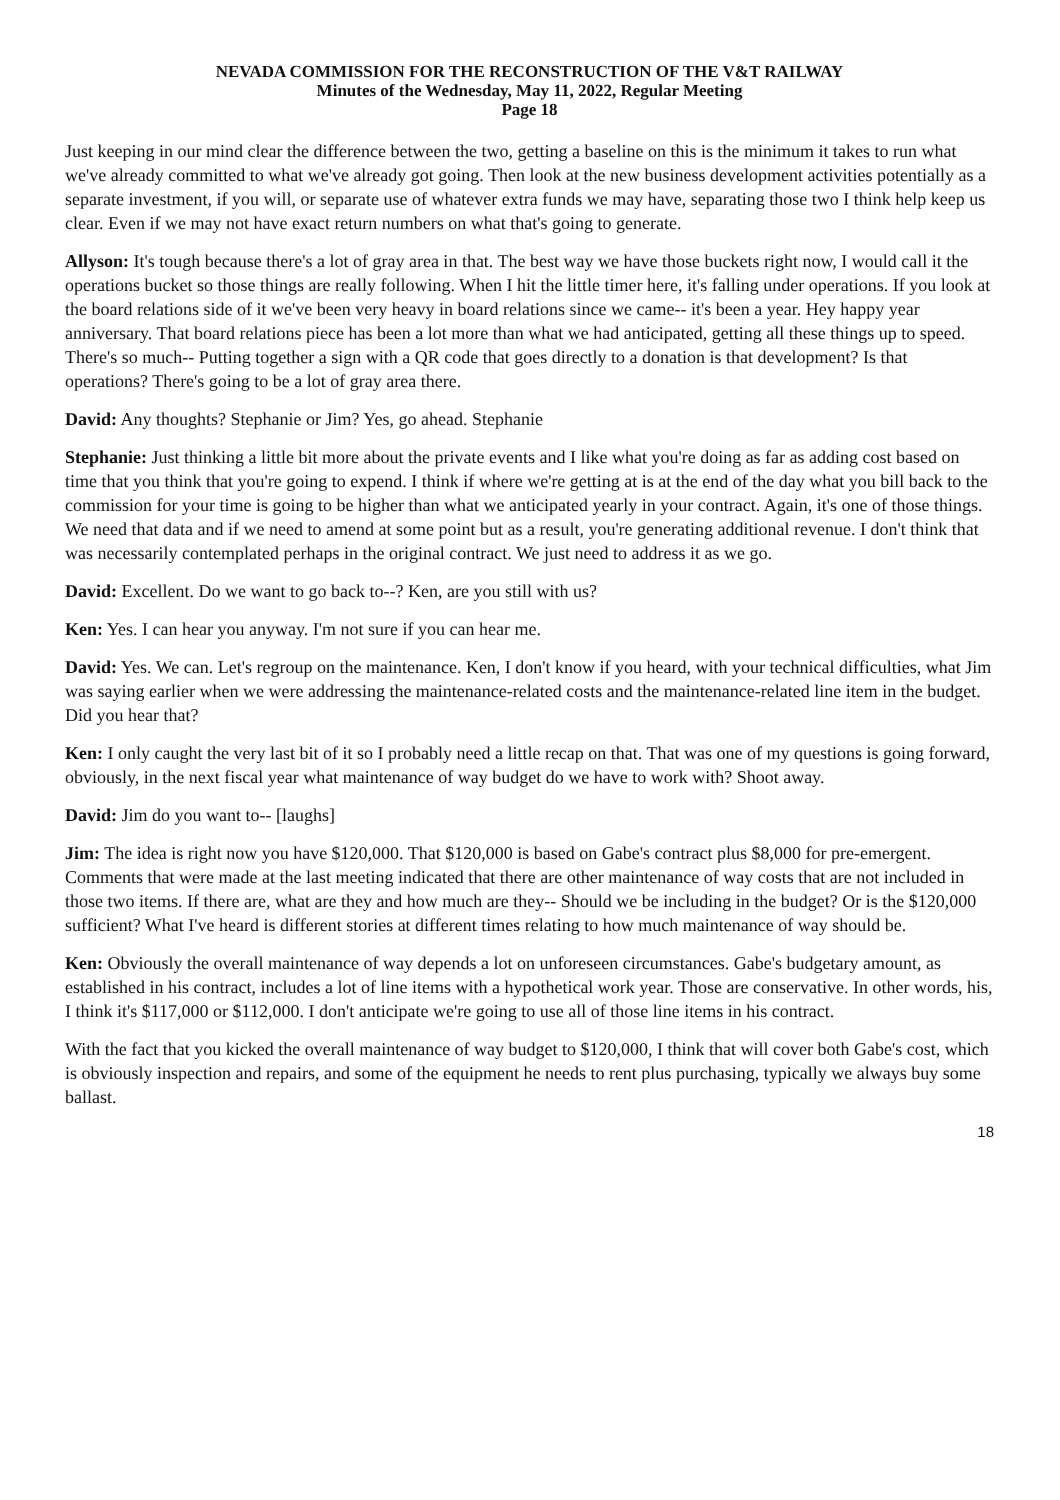NEVADA COMMISSION FOR THE RECONSTRUCTION OF THE V&T RAILWAY
Minutes of the Wednesday, May 11, 2022, Regular Meeting
Page 18
Just keeping in our mind clear the difference between the two, getting a baseline on this is the minimum it takes to run what we've already committed to what we've already got going. Then look at the new business development activities potentially as a separate investment, if you will, or separate use of whatever extra funds we may have, separating those two I think help keep us clear. Even if we may not have exact return numbers on what that's going to generate.
Allyson: It's tough because there's a lot of gray area in that. The best way we have those buckets right now, I would call it the operations bucket so those things are really following. When I hit the little timer here, it's falling under operations. If you look at the board relations side of it we've been very heavy in board relations since we came-- it's been a year. Hey happy year anniversary. That board relations piece has been a lot more than what we had anticipated, getting all these things up to speed. There's so much-- Putting together a sign with a QR code that goes directly to a donation is that development? Is that operations? There's going to be a lot of gray area there.
David: Any thoughts? Stephanie or Jim? Yes, go ahead. Stephanie
Stephanie: Just thinking a little bit more about the private events and I like what you're doing as far as adding cost based on time that you think that you're going to expend. I think if where we're getting at is at the end of the day what you bill back to the commission for your time is going to be higher than what we anticipated yearly in your contract. Again, it's one of those things. We need that data and if we need to amend at some point but as a result, you're generating additional revenue. I don't think that was necessarily contemplated perhaps in the original contract. We just need to address it as we go.
David: Excellent. Do we want to go back to--? Ken, are you still with us?
Ken: Yes. I can hear you anyway. I'm not sure if you can hear me.
David: Yes. We can. Let's regroup on the maintenance. Ken, I don't know if you heard, with your technical difficulties, what Jim was saying earlier when we were addressing the maintenance-related costs and the maintenance-related line item in the budget. Did you hear that?
Ken: I only caught the very last bit of it so I probably need a little recap on that. That was one of my questions is going forward, obviously, in the next fiscal year what maintenance of way budget do we have to work with? Shoot away.
David: Jim do you want to-- [laughs]
Jim: The idea is right now you have $120,000. That $120,000 is based on Gabe's contract plus $8,000 for pre-emergent. Comments that were made at the last meeting indicated that there are other maintenance of way costs that are not included in those two items. If there are, what are they and how much are they-- Should we be including in the budget? Or is the $120,000 sufficient? What I've heard is different stories at different times relating to how much maintenance of way should be.
Ken: Obviously the overall maintenance of way depends a lot on unforeseen circumstances. Gabe's budgetary amount, as established in his contract, includes a lot of line items with a hypothetical work year. Those are conservative. In other words, his, I think it's $117,000 or $112,000. I don't anticipate we're going to use all of those line items in his contract.
With the fact that you kicked the overall maintenance of way budget to $120,000, I think that will cover both Gabe's cost, which is obviously inspection and repairs, and some of the equipment he needs to rent plus purchasing, typically we always buy some ballast.
18